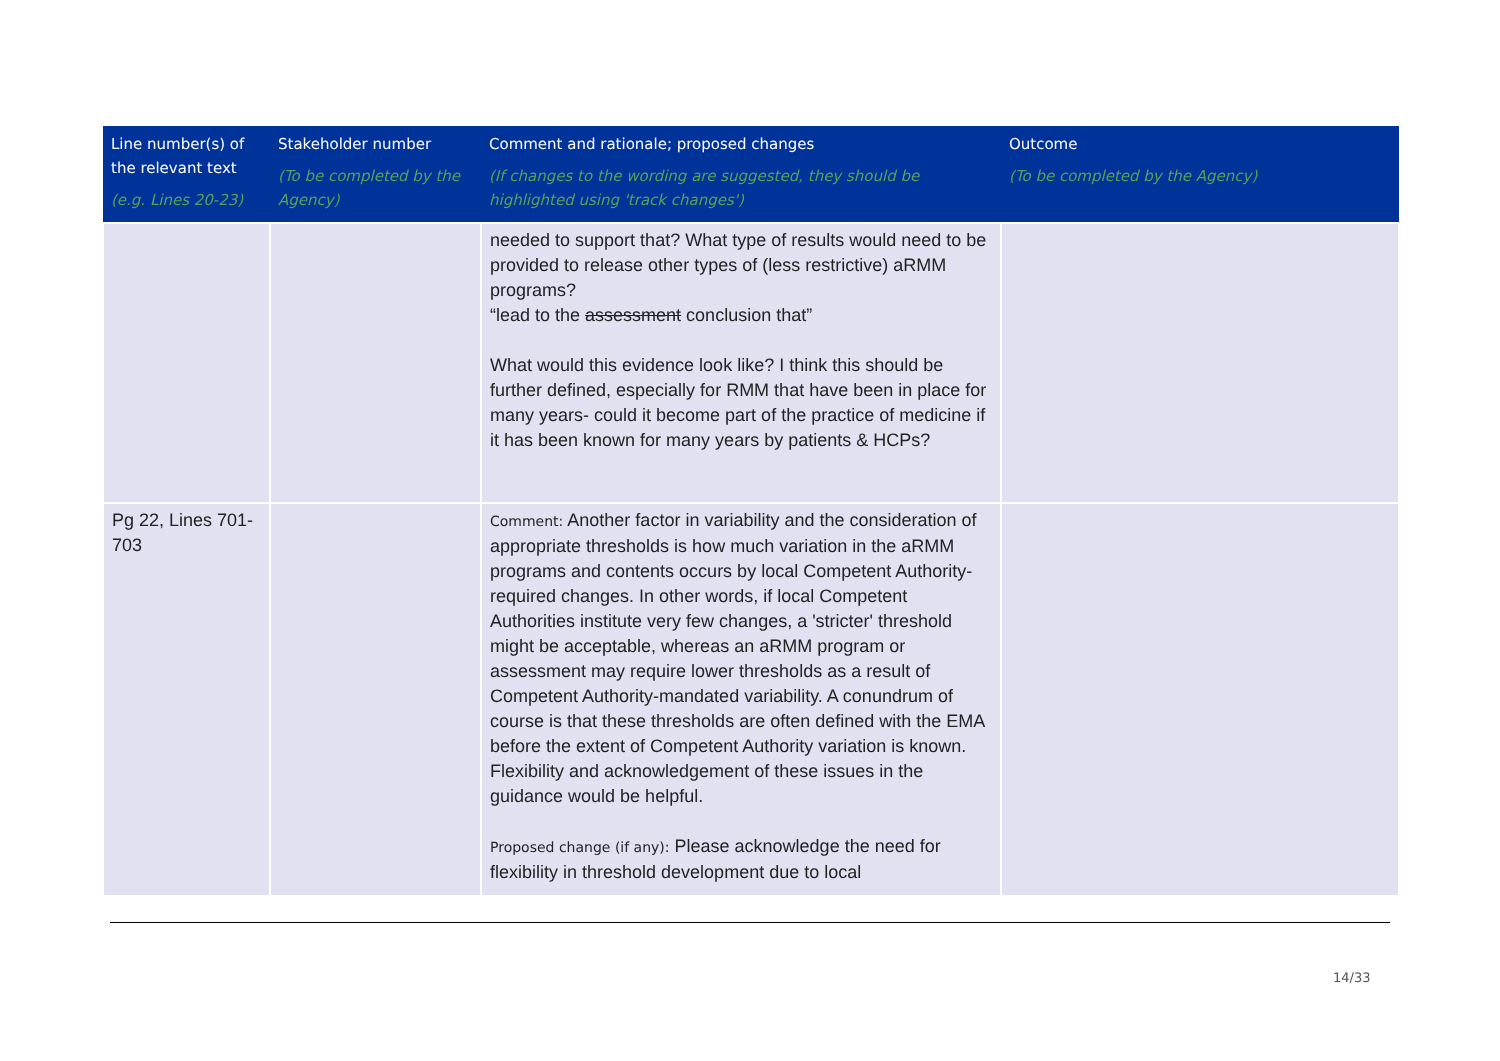| Line number(s) of the relevant text (e.g. Lines 20-23) | Stakeholder number (To be completed by the Agency) | Comment and rationale; proposed changes (If changes to the wording are suggested, they should be highlighted using 'track changes') | Outcome (To be completed by the Agency) |
| --- | --- | --- | --- |
| | | needed to support that? What type of results would need to be provided to release other types of (less restrictive) aRMM programs? “lead to the assessment conclusion that” What would this evidence look like? I think this should be further defined, especially for RMM that have been in place for many years- could it become part of the practice of medicine if it has been known for many years by patients & HCPs? | |
| Pg 22, Lines 701-703 | | Comment: Another factor in variability and the consideration of appropriate thresholds is how much variation in the aRMM programs and contents occurs by local Competent Authority-required changes. In other words, if local Competent Authorities institute very few changes, a 'stricter' threshold might be acceptable, whereas an aRMM program or assessment may require lower thresholds as a result of Competent Authority-mandated variability. A conundrum of course is that these thresholds are often defined with the EMA before the extent of Competent Authority variation is known. Flexibility and acknowledgement of these issues in the guidance would be helpful. Proposed change (if any): Please acknowledge the need for flexibility in threshold development due to local | |
14/33